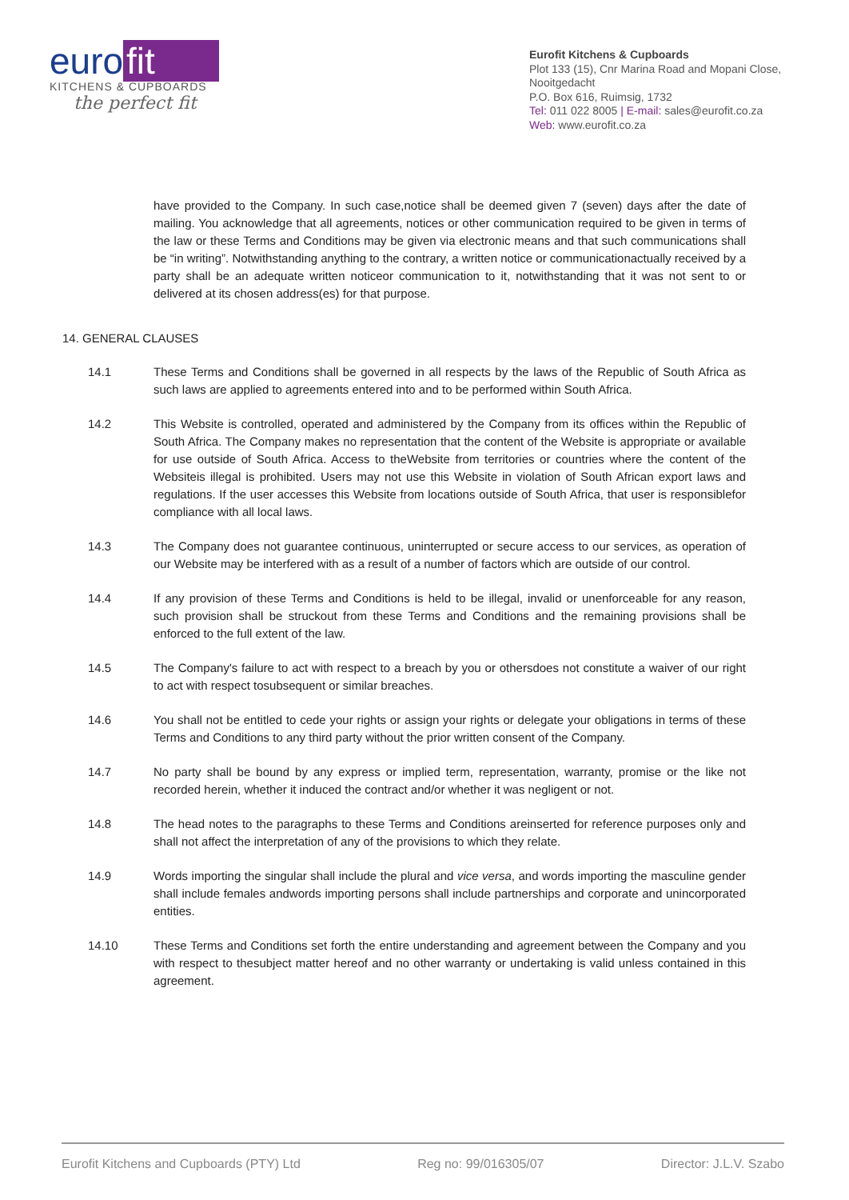euro fit
KITCHENS & CUPBOARDS
the perfect fit
Eurofit Kitchens & Cupboards
Plot 133 (15), Cnr Marina Road and Mopani Close, Nooitgedacht
P.O. Box 616, Ruimsig, 1732
Tel: 011 022 8005 | E-mail: sales@eurofit.co.za
Web: www.eurofit.co.za
have provided to the Company. In such case,notice shall be deemed given 7 (seven) days after the date of mailing. You acknowledge that all agreements, notices or other communication required to be given in terms of the law or these Terms and Conditions may be given via electronic means and that such communications shall be “in writing”. Notwithstanding anything to the contrary, a written notice or communicationactually received by a party shall be an adequate written noticeor communication to it, notwithstanding that it was not sent to or delivered at its chosen address(es) for that purpose.
14. GENERAL CLAUSES
14.1 These Terms and Conditions shall be governed in all respects by the laws of the Republic of South Africa as such laws are applied to agreements entered into and to be performed within South Africa.
14.2 This Website is controlled, operated and administered by the Company from its offices within the Republic of South Africa. The Company makes no representation that the content of the Website is appropriate or available for use outside of South Africa. Access to theWebsite from territories or countries where the content of the Websiteis illegal is prohibited. Users may not use this Website in violation of South African export laws and regulations. If the user accesses this Website from locations outside of South Africa, that user is responsiblefor compliance with all local laws.
14.3 The Company does not guarantee continuous, uninterrupted or secure access to our services, as operation of our Website may be interfered with as a result of a number of factors which are outside of our control.
14.4 If any provision of these Terms and Conditions is held to be illegal, invalid or unenforceable for any reason, such provision shall be struckout from these Terms and Conditions and the remaining provisions shall be enforced to the full extent of the law.
14.5 The Company's failure to act with respect to a breach by you or othersdoes not constitute a waiver of our right to act with respect tosubsequent or similar breaches.
14.6 You shall not be entitled to cede your rights or assign your rights or delegate your obligations in terms of these Terms and Conditions to any third party without the prior written consent of the Company.
14.7 No party shall be bound by any express or implied term, representation, warranty, promise or the like not recorded herein, whether it induced the contract and/or whether it was negligent or not.
14.8 The head notes to the paragraphs to these Terms and Conditions areinserted for reference purposes only and shall not affect the interpretation of any of the provisions to which they relate.
14.9 Words importing the singular shall include the plural and vice versa, and words importing the masculine gender shall include females andwords importing persons shall include partnerships and corporate and unincorporated entities.
14.10 These Terms and Conditions set forth the entire understanding and agreement between the Company and you with respect to thesubject matter hereof and no other warranty or undertaking is valid unless contained in this agreement.
Eurofit Kitchens and Cupboards (PTY) Ltd Reg no: 99/016305/07 Director: J.L.V. Szabo